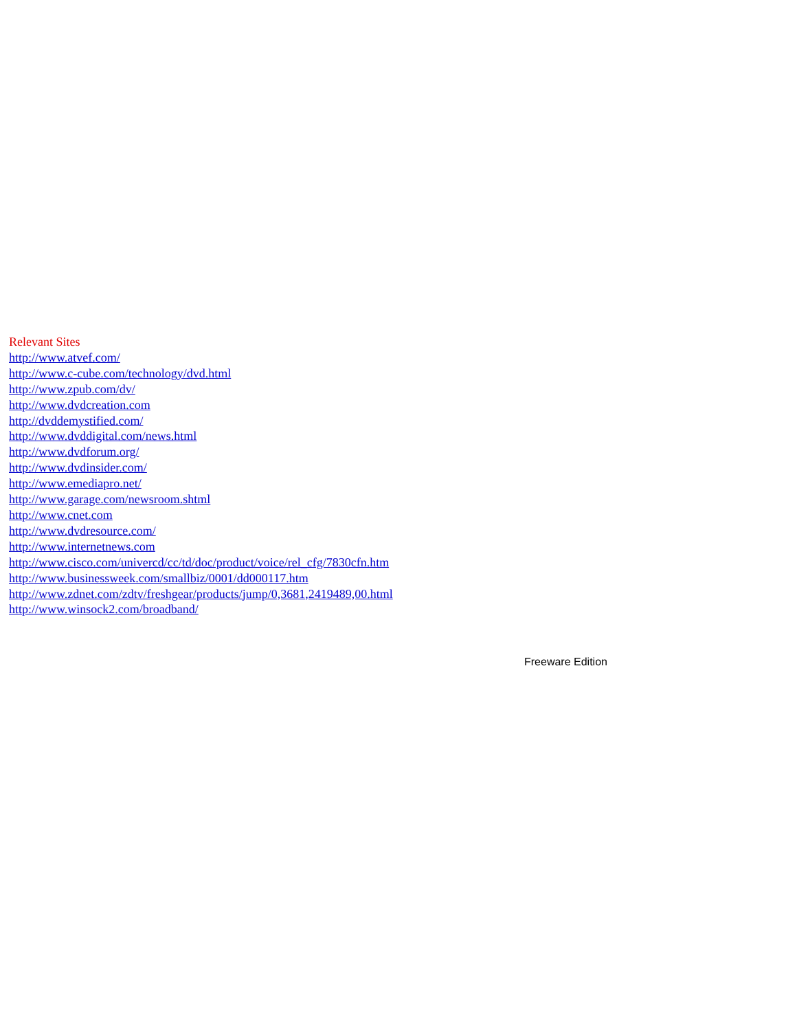Relevant Sites
http://www.atvef.com/
http://www.c-cube.com/technology/dvd.html
http://www.zpub.com/dv/
http://www.dvdcreation.com
http://dvddemystified.com/
http://www.dvddigital.com/news.html
http://www.dvdforum.org/
http://www.dvdinsider.com/
http://www.emediapro.net/
http://www.garage.com/newsroom.shtml
http://www.cnet.com
http://www.dvdresource.com/
http://www.internetnews.com
http://www.cisco.com/univercd/cc/td/doc/product/voice/rel_cfg/7830cfn.htm
http://www.businessweek.com/smallbiz/0001/dd000117.htm
http://www.zdnet.com/zdtv/freshgear/products/jump/0,3681,2419489,00.html
http://www.winsock2.com/broadband/
Freeware Edition